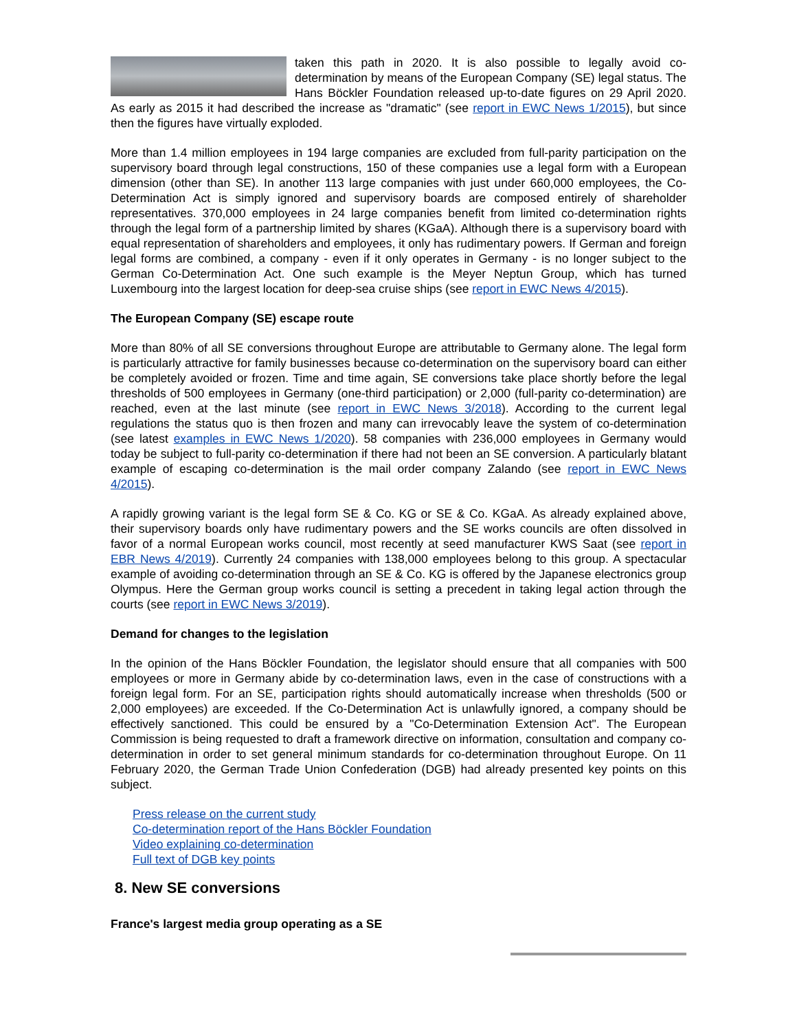taken this path in 2020. It is also possible to legally avoid co-determination by means of the European Company (SE) legal status. The Hans Böckler Foundation released up-to-date figures on 29 April 2020. As early as 2015 it had described the increase as "dramatic" (see report in EWC News 1/2015), but since then the figures have virtually exploded.
More than 1.4 million employees in 194 large companies are excluded from full-parity participation on the supervisory board through legal constructions, 150 of these companies use a legal form with a European dimension (other than SE). In another 113 large companies with just under 660,000 employees, the Co-Determination Act is simply ignored and supervisory boards are composed entirely of shareholder representatives. 370,000 employees in 24 large companies benefit from limited co-determination rights through the legal form of a partnership limited by shares (KGaA). Although there is a supervisory board with equal representation of shareholders and employees, it only has rudimentary powers. If German and foreign legal forms are combined, a company - even if it only operates in Germany - is no longer subject to the German Co-Determination Act. One such example is the Meyer Neptun Group, which has turned Luxembourg into the largest location for deep-sea cruise ships (see report in EWC News 4/2015).
The European Company (SE) escape route
More than 80% of all SE conversions throughout Europe are attributable to Germany alone. The legal form is particularly attractive for family businesses because co-determination on the supervisory board can either be completely avoided or frozen. Time and time again, SE conversions take place shortly before the legal thresholds of 500 employees in Germany (one-third participation) or 2,000 (full-parity co-determination) are reached, even at the last minute (see report in EWC News 3/2018). According to the current legal regulations the status quo is then frozen and many can irrevocably leave the system of co-determination (see latest examples in EWC News 1/2020). 58 companies with 236,000 employees in Germany would today be subject to full-parity co-determination if there had not been an SE conversion. A particularly blatant example of escaping co-determination is the mail order company Zalando (see report in EWC News 4/2015).
A rapidly growing variant is the legal form SE & Co. KG or SE & Co. KGaA. As already explained above, their supervisory boards only have rudimentary powers and the SE works councils are often dissolved in favor of a normal European works council, most recently at seed manufacturer KWS Saat (see report in EBR News 4/2019). Currently 24 companies with 138,000 employees belong to this group. A spectacular example of avoiding co-determination through an SE & Co. KG is offered by the Japanese electronics group Olympus. Here the German group works council is setting a precedent in taking legal action through the courts (see report in EWC News 3/2019).
Demand for changes to the legislation
In the opinion of the Hans Böckler Foundation, the legislator should ensure that all companies with 500 employees or more in Germany abide by co-determination laws, even in the case of constructions with a foreign legal form. For an SE, participation rights should automatically increase when thresholds (500 or 2,000 employees) are exceeded. If the Co-Determination Act is unlawfully ignored, a company should be effectively sanctioned. This could be ensured by a "Co-Determination Extension Act". The European Commission is being requested to draft a framework directive on information, consultation and company co-determination in order to set general minimum standards for co-determination throughout Europe. On 11 February 2020, the German Trade Union Confederation (DGB) had already presented key points on this subject.
Press release on the current study
Co-determination report of the Hans Böckler Foundation
Video explaining co-determination
Full text of DGB key points
8. New SE conversions
France's largest media group operating as a SE